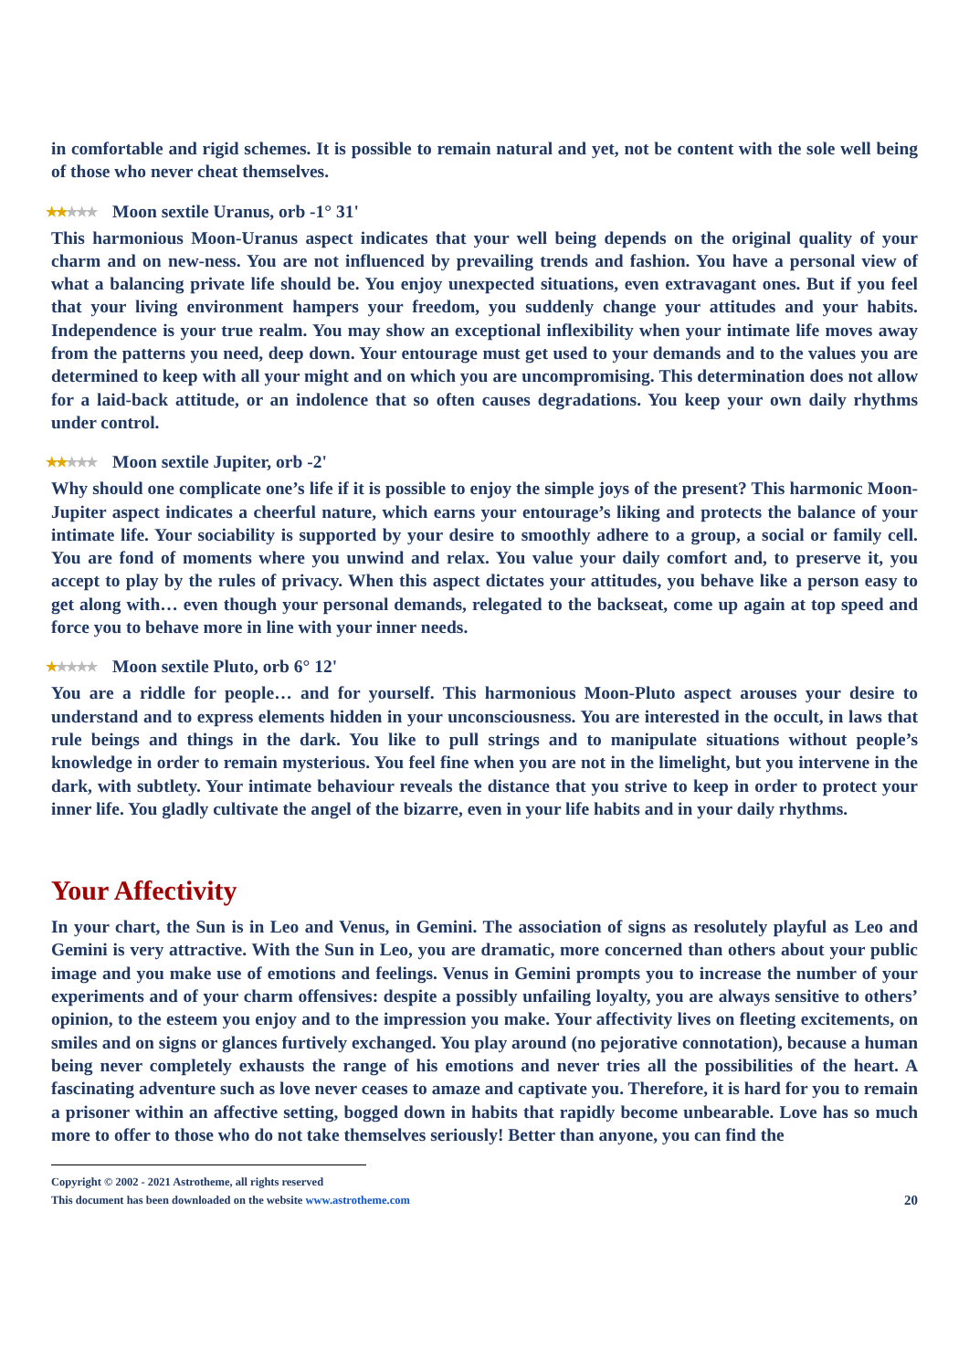in comfortable and rigid schemes. It is possible to remain natural and yet, not be content with the sole well being of those who never cheat themselves.
★★★★★ Moon sextile Uranus, orb -1° 31'
This harmonious Moon-Uranus aspect indicates that your well being depends on the original quality of your charm and on new-ness. You are not influenced by prevailing trends and fashion. You have a personal view of what a balancing private life should be. You enjoy unexpected situations, even extravagant ones. But if you feel that your living environment hampers your freedom, you suddenly change your attitudes and your habits. Independence is your true realm. You may show an exceptional inflexibility when your intimate life moves away from the patterns you need, deep down. Your entourage must get used to your demands and to the values you are determined to keep with all your might and on which you are uncompromising. This determination does not allow for a laid-back attitude, or an indolence that so often causes degradations. You keep your own daily rhythms under control.
★★★★★ Moon sextile Jupiter, orb -2'
Why should one complicate one’s life if it is possible to enjoy the simple joys of the present? This harmonic Moon-Jupiter aspect indicates a cheerful nature, which earns your entourage’s liking and protects the balance of your intimate life. Your sociability is supported by your desire to smoothly adhere to a group, a social or family cell. You are fond of moments where you unwind and relax. You value your daily comfort and, to preserve it, you accept to play by the rules of privacy. When this aspect dictates your attitudes, you behave like a person easy to get along with… even though your personal demands, relegated to the backseat, come up again at top speed and force you to behave more in line with your inner needs.
★★★★★ Moon sextile Pluto, orb 6° 12'
You are a riddle for people… and for yourself. This harmonious Moon-Pluto aspect arouses your desire to understand and to express elements hidden in your unconsciousness. You are interested in the occult, in laws that rule beings and things in the dark. You like to pull strings and to manipulate situations without people’s knowledge in order to remain mysterious. You feel fine when you are not in the limelight, but you intervene in the dark, with subtlety. Your intimate behaviour reveals the distance that you strive to keep in order to protect your inner life. You gladly cultivate the angel of the bizarre, even in your life habits and in your daily rhythms.
Your Affectivity
In your chart, the Sun is in Leo and Venus, in Gemini. The association of signs as resolutely playful as Leo and Gemini is very attractive. With the Sun in Leo, you are dramatic, more concerned than others about your public image and you make use of emotions and feelings. Venus in Gemini prompts you to increase the number of your experiments and of your charm offensives: despite a possibly unfailing loyalty, you are always sensitive to others’ opinion, to the esteem you enjoy and to the impression you make. Your affectivity lives on fleeting excitements, on smiles and on signs or glances furtively exchanged. You play around (no pejorative connotation), because a human being never completely exhausts the range of his emotions and never tries all the possibilities of the heart. A fascinating adventure such as love never ceases to amaze and captivate you. Therefore, it is hard for you to remain a prisoner within an affective setting, bogged down in habits that rapidly become unbearable. Love has so much more to offer to those who do not take themselves seriously! Better than anyone, you can find the
Copyright © 2002 - 2021 Astrotheme, all rights reserved
This document has been downloaded on the website www.astrotheme.com
20